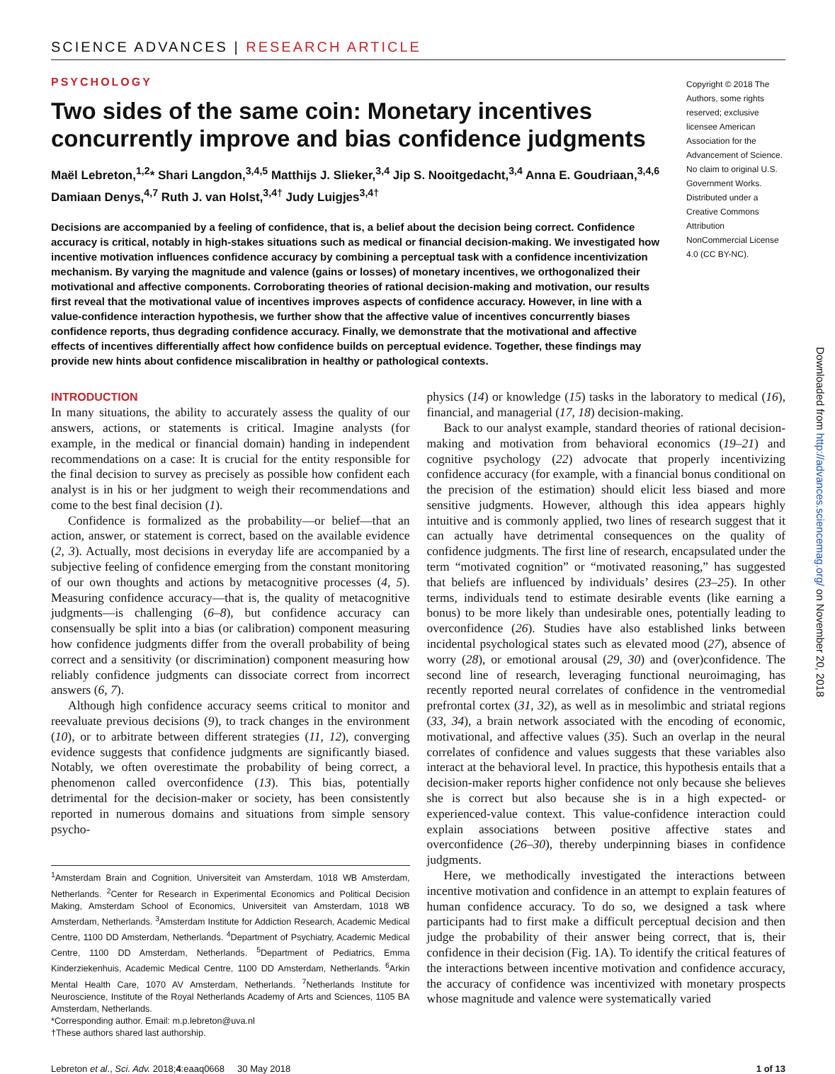SCIENCE ADVANCES | RESEARCH ARTICLE
PSYCHOLOGY
Two sides of the same coin: Monetary incentives concurrently improve and bias confidence judgments
Maël Lebreton,<sup>1,2</sup>* Shari Langdon,<sup>3,4,5</sup> Matthijs J. Slieker,<sup>3,4</sup> Jip S. Nooitgedacht,<sup>3,4</sup> Anna E. Goudriaan,<sup>3,4,6</sup> Damiaan Denys,<sup>4,7</sup> Ruth J. van Holst,<sup>3,4†</sup> Judy Luigjes<sup>3,4†</sup>
Decisions are accompanied by a feeling of confidence, that is, a belief about the decision being correct. Confidence accuracy is critical, notably in high-stakes situations such as medical or financial decision-making. We investigated how incentive motivation influences confidence accuracy by combining a perceptual task with a confidence incentivization mechanism. By varying the magnitude and valence (gains or losses) of monetary incentives, we orthogonalized their motivational and affective components. Corroborating theories of rational decision-making and motivation, our results first reveal that the motivational value of incentives improves aspects of confidence accuracy. However, in line with a value-confidence interaction hypothesis, we further show that the affective value of incentives concurrently biases confidence reports, thus degrading confidence accuracy. Finally, we demonstrate that the motivational and affective effects of incentives differentially affect how confidence builds on perceptual evidence. Together, these findings may provide new hints about confidence miscalibration in healthy or pathological contexts.
Copyright © 2018 The Authors, some rights reserved; exclusive licensee American Association for the Advancement of Science. No claim to original U.S. Government Works. Distributed under a Creative Commons Attribution NonCommercial License 4.0 (CC BY-NC).
INTRODUCTION
In many situations, the ability to accurately assess the quality of our answers, actions, or statements is critical. Imagine analysts (for example, in the medical or financial domain) handing in independent recommendations on a case: It is crucial for the entity responsible for the final decision to survey as precisely as possible how confident each analyst is in his or her judgment to weigh their recommendations and come to the best final decision (1).
Confidence is formalized as the probability—or belief—that an action, answer, or statement is correct, based on the available evidence (2, 3). Actually, most decisions in everyday life are accompanied by a subjective feeling of confidence emerging from the constant monitoring of our own thoughts and actions by metacognitive processes (4, 5). Measuring confidence accuracy—that is, the quality of metacognitive judgments—is challenging (6–8), but confidence accuracy can consensually be split into a bias (or calibration) component measuring how confidence judgments differ from the overall probability of being correct and a sensitivity (or discrimination) component measuring how reliably confidence judgments can dissociate correct from incorrect answers (6, 7).
Although high confidence accuracy seems critical to monitor and reevaluate previous decisions (9), to track changes in the environment (10), or to arbitrate between different strategies (11, 12), converging evidence suggests that confidence judgments are significantly biased. Notably, we often overestimate the probability of being correct, a phenomenon called overconfidence (13). This bias, potentially detrimental for the decision-maker or society, has been consistently reported in numerous domains and situations from simple sensory psycho-
<sup>1</sup> Amsterdam Brain and Cognition, Universiteit van Amsterdam, 1018 WB Amsterdam, Netherlands. <sup>2</sup>Center for Research in Experimental Economics and Political Decision Making, Amsterdam School of Economics, Universiteit van Amsterdam, 1018 WB Amsterdam, Netherlands. <sup>3</sup>Amsterdam Institute for Addiction Research, Academic Medical Centre, 1100 DD Amsterdam, Netherlands. <sup>4</sup>Department of Psychiatry, Academic Medical Centre, 1100 DD Amsterdam, Netherlands. <sup>5</sup>Department of Pediatrics, Emma Kinderziekenhuis, Academic Medical Centre, 1100 DD Amsterdam, Netherlands. <sup>6</sup>Arkin Mental Health Care, 1070 AV Amsterdam, Netherlands. <sup>7</sup>Netherlands Institute for Neuroscience, Institute of the Royal Netherlands Academy of Arts and Sciences, 1105 BA Amsterdam, Netherlands.
*Corresponding author. Email: m.p.lebreton@uva.nl
†These authors shared last authorship.
physics (14) or knowledge (15) tasks in the laboratory to medical (16), financial, and managerial (17, 18) decision-making.
Back to our analyst example, standard theories of rational decision-making and motivation from behavioral economics (19–21) and cognitive psychology (22) advocate that properly incentivizing confidence accuracy (for example, with a financial bonus conditional on the precision of the estimation) should elicit less biased and more sensitive judgments. However, although this idea appears highly intuitive and is commonly applied, two lines of research suggest that it can actually have detrimental consequences on the quality of confidence judgments. The first line of research, encapsulated under the term “motivated cognition” or “motivated reasoning,” has suggested that beliefs are influenced by individuals’ desires (23–25). In other terms, individuals tend to estimate desirable events (like earning a bonus) to be more likely than undesirable ones, potentially leading to overconfidence (26). Studies have also established links between incidental psychological states such as elevated mood (27), absence of worry (28), or emotional arousal (29, 30) and (over)confidence. The second line of research, leveraging functional neuroimaging, has recently reported neural correlates of confidence in the ventromedial prefrontal cortex (31, 32), as well as in mesolimbic and striatal regions (33, 34), a brain network associated with the encoding of economic, motivational, and affective values (35). Such an overlap in the neural correlates of confidence and values suggests that these variables also interact at the behavioral level. In practice, this hypothesis entails that a decision-maker reports higher confidence not only because she believes she is correct but also because she is in a high expected- or experienced-value context. This value-confidence interaction could explain associations between positive affective states and overconfidence (26–30), thereby underpinning biases in confidence judgments.
Here, we methodically investigated the interactions between incentive motivation and confidence in an attempt to explain features of human confidence accuracy. To do so, we designed a task where participants had to first make a difficult perceptual decision and then judge the probability of their answer being correct, that is, their confidence in their decision (Fig. 1A). To identify the critical features of the interactions between incentive motivation and confidence accuracy, the accuracy of confidence was incentivized with monetary prospects whose magnitude and valence were systematically varied
Lebreton et al., Sci. Adv. 2018;4:eaaq0668 30 May 2018 1 of 13
Downloaded from http://advances.sciencemag.org/ on November 20, 2018